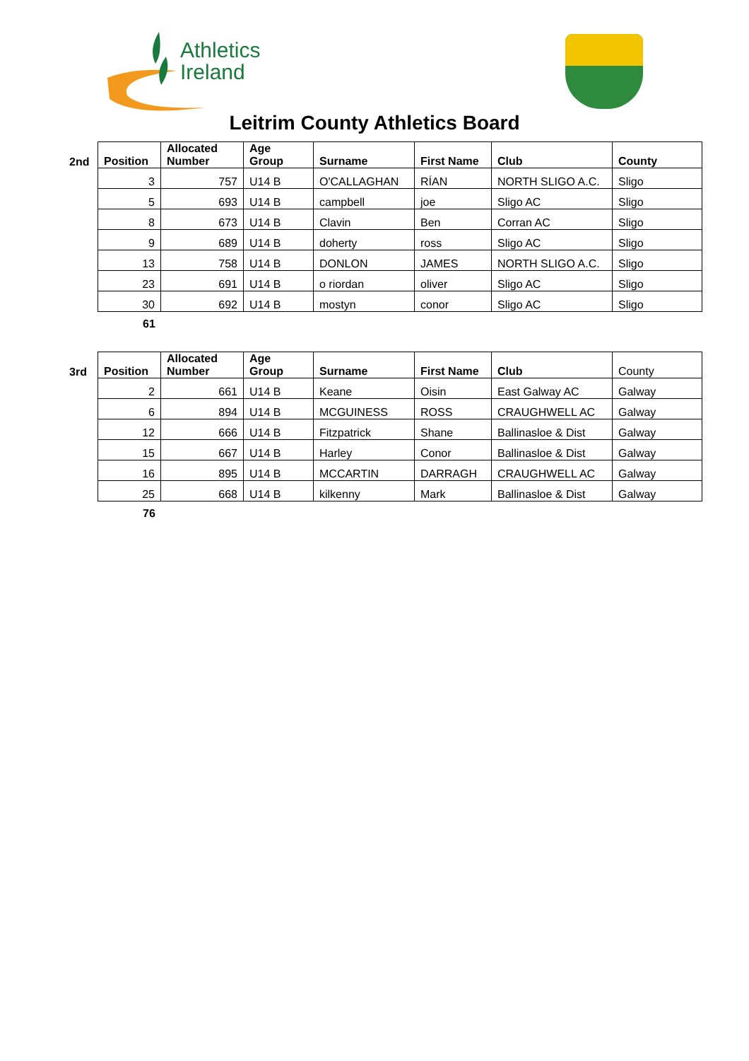Athletics
Ireland
Leitrim County Athletics Board
| 2nd | Position | Allocated Number | Age Group | Surname | First Name | Club | County |
| --- | --- | --- | --- | --- | --- | --- | --- |
| | 3 | 757 | U14 B | O'CALLAGHAN | RÍAN | NORTH SLIGO A.C. | Sligo |
| | 5 | 693 | U14 B | campbell | joe | Sligo AC | Sligo |
| | 8 | 673 | U14 B | Clavin | Ben | Corran AC | Sligo |
| | 9 | 689 | U14 B | doherty | ross | Sligo AC | Sligo |
| | 13 | 758 | U14 B | DONLON | JAMES | NORTH SLIGO A.C. | Sligo |
| | 23 | 691 | U14 B | o riordan | oliver | Sligo AC | Sligo |
| | 30 | 692 | U14 B | mostyn | conor | Sligo AC | Sligo |
61
| 3rd | Position | Allocated Number | Age Group | Surname | First Name | Club | County |
| | 2 | 661 | U14 B | Keane | Oisin | East Galway AC | Galway |
| | 6 | 894 | U14 B | MCGUINESS | ROSS | CRAUGHWELL AC | Galway |
| | 12 | 666 | U14 B | Fitzpatrick | Shane | Ballinasloe & Dist | Galway |
| | 15 | 667 | U14 B | Harley | Conor | Ballinasloe & Dist | Galway |
| | 16 | 895 | U14 B | MCCARTIN | DARRAGH | CRAUGHWELL AC | Galway |
| | 25 | 668 | U14 B | kilkenny | Mark | Ballinasloe & Dist | Galway |
76